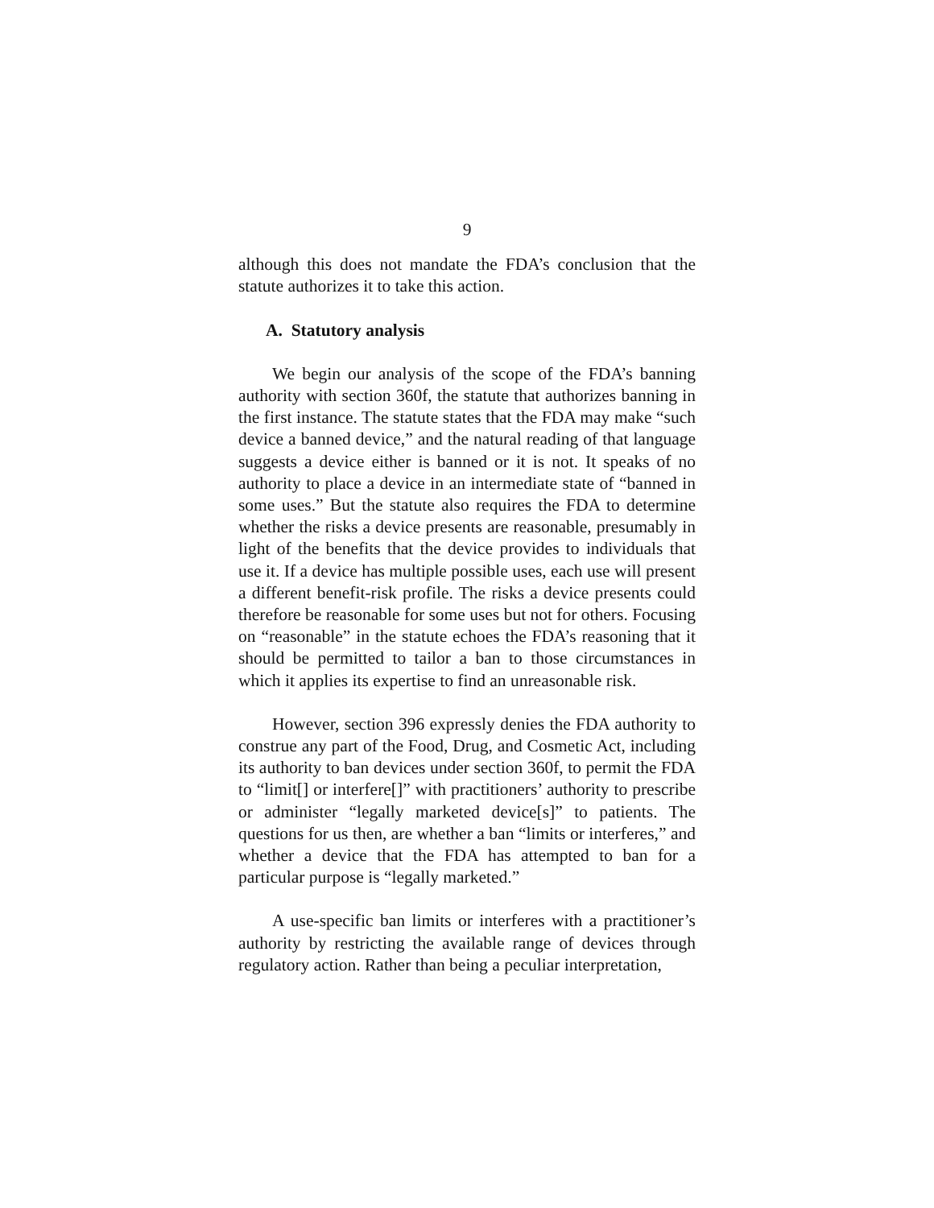9
although this does not mandate the FDA’s conclusion that the statute authorizes it to take this action.
A. Statutory analysis
We begin our analysis of the scope of the FDA’s banning authority with section 360f, the statute that authorizes banning in the first instance. The statute states that the FDA may make “such device a banned device,” and the natural reading of that language suggests a device either is banned or it is not. It speaks of no authority to place a device in an intermediate state of “banned in some uses.” But the statute also requires the FDA to determine whether the risks a device presents are reasonable, presumably in light of the benefits that the device provides to individuals that use it. If a device has multiple possible uses, each use will present a different benefit-risk profile. The risks a device presents could therefore be reasonable for some uses but not for others. Focusing on “reasonable” in the statute echoes the FDA’s reasoning that it should be permitted to tailor a ban to those circumstances in which it applies its expertise to find an unreasonable risk.
However, section 396 expressly denies the FDA authority to construe any part of the Food, Drug, and Cosmetic Act, including its authority to ban devices under section 360f, to permit the FDA to “limit[] or interfere[]” with practitioners’ authority to prescribe or administer “legally marketed device[s]” to patients. The questions for us then, are whether a ban “limits or interferes,” and whether a device that the FDA has attempted to ban for a particular purpose is “legally marketed.”
A use-specific ban limits or interferes with a practitioner’s authority by restricting the available range of devices through regulatory action. Rather than being a peculiar interpretation,